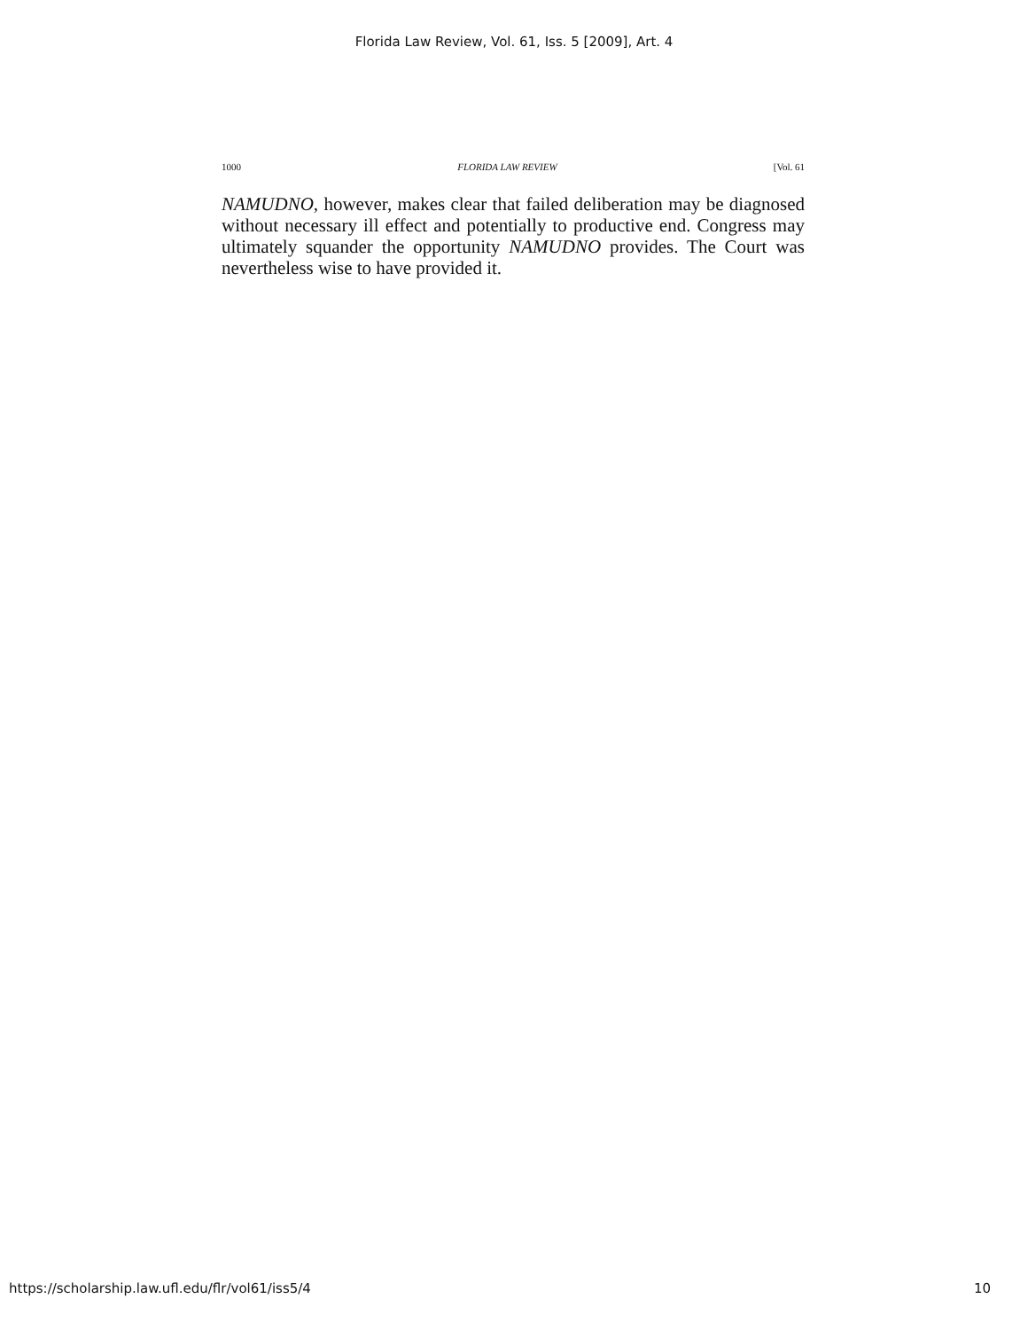Florida Law Review, Vol. 61, Iss. 5 [2009], Art. 4
1000 FLORIDA LAW REVIEW [Vol. 61
NAMUDNO, however, makes clear that failed deliberation may be diagnosed without necessary ill effect and potentially to productive end. Congress may ultimately squander the opportunity NAMUDNO provides. The Court was nevertheless wise to have provided it.
https://scholarship.law.ufl.edu/flr/vol61/iss5/4 10